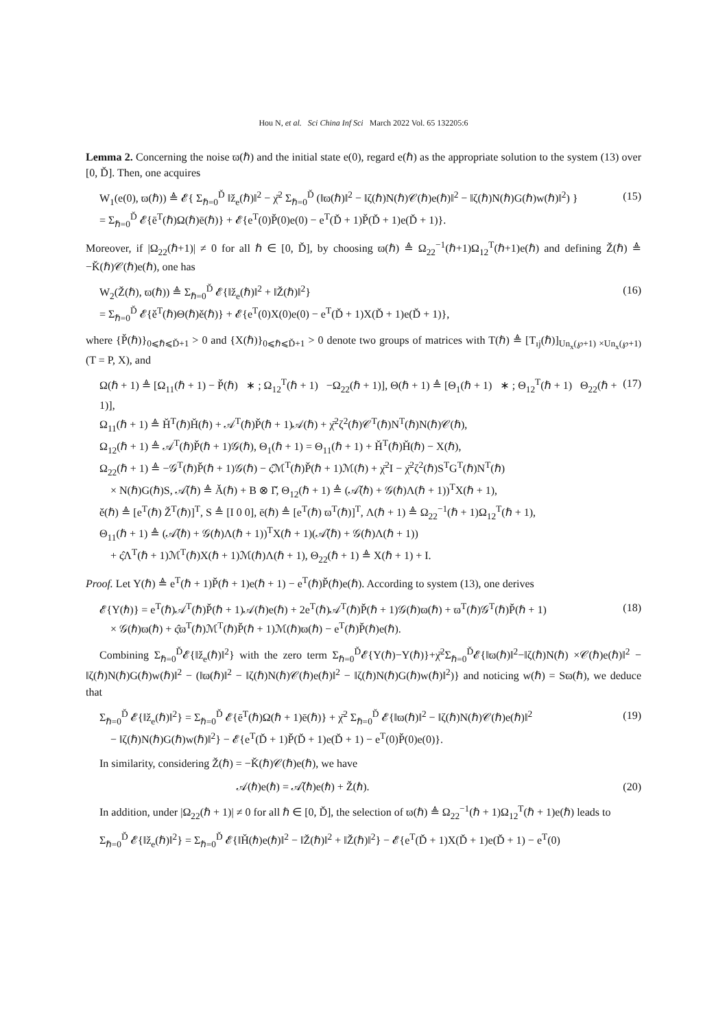Hou N, et al. Sci China Inf Sci March 2022 Vol. 65 132205:6
Lemma 2. Concerning the noise ϖ(ℏ) and the initial state e(0), regard e(ℏ) as the appropriate solution to the system (13) over [0, Ď]. Then, one acquires
W<sub>1</sub>(e(0), ϖ(ℏ)) ≜ 𝓔{ Σ<sub>ℏ=0</sub><sup>Ď</sup> ‖ž<sub>e</sub>(ℏ)‖<sup>2</sup> − χ̄<sup>2</sup> Σ<sub>ℏ=0</sub><sup>Ď</sup> (‖ϖ(ℏ)‖<sup>2</sup> − ‖ζ(ℏ)N(ℏ)𝒞(ℏ)e(ℏ)‖<sup>2</sup> − ‖ζ(ℏ)N(ℏ)G(ℏ)w(ℏ)‖<sup>2</sup>) }
= Σ<sub>ℏ=0</sub><sup>Ď</sup> 𝓔{ē<sup>T</sup>(ℏ)Ω(ℏ)ē(ℏ)} + 𝓔{e<sup>T</sup>(0)P̌(0)e(0) − e<sup>T</sup>(Ď + 1)P̌(Ď + 1)e(Ď + 1)}. (15)
Moreover, if |Ω<sub>22</sub>(ℏ+1)| ≠ 0 for all ℏ ∈ [0, Ď], by choosing ϖ(ℏ) ≜ Ω<sub>22</sub><sup>−1</sup>(ℏ+1)Ω<sub>12</sub><sup>T</sup>(ℏ+1)e(ℏ) and defining Ž(ℏ) ≜ −Ǩ(ℏ)𝒞(ℏ)e(ℏ), one has
W<sub>2</sub>(Ž(ℏ), ϖ(ℏ)) ≜ Σ<sub>ℏ=0</sub><sup>Ď</sup> 𝓔{‖ž<sub>e</sub>(ℏ)‖<sup>2</sup> + ‖Ž(ℏ)‖<sup>2</sup>}
= Σ<sub>ℏ=0</sub><sup>Ď</sup> 𝓔{ě<sup>T</sup>(ℏ)Θ(ℏ)ě(ℏ)} + 𝓔{e<sup>T</sup>(0)X(0)e(0) − e<sup>T</sup>(Ď + 1)X(Ď + 1)e(Ď + 1)}, (16)
where {P̌(ℏ)}<sub>0⩽ℏ⩽Ď+1</sub> > 0 and {X(ℏ)}<sub>0⩽ℏ⩽Ď+1</sub> > 0 denote two groups of matrices with T(ℏ) ≜ [T<sub>ıj</sub>(ℏ)]<sub>Un<sub>x</sub>(℘+1) ×Un<sub>x</sub>(℘+1)</sub> (T = P, X), and
Ω(ℏ + 1) ≜ [Ω<sub>11</sub>(ℏ + 1) − P̌(ℏ) ∗ ; Ω<sub>12</sub><sup>T</sup>(ℏ + 1) −Ω<sub>22</sub>(ℏ + 1)], Θ(ℏ + 1) ≜ [Θ<sub>1</sub>(ℏ + 1) ∗ ; Θ<sub>12</sub><sup>T</sup>(ℏ + 1) Θ<sub>22</sub>(ℏ + 1)],
Ω<sub>11</sub>(ℏ + 1) ≜ Ȟ<sup>T</sup>(ℏ)Ȟ(ℏ) + 𝒜<sup>T</sup>(ℏ)P̌(ℏ + 1)𝒜(ℏ) + χ̄<sup>2</sup>ζ<sup>2</sup>(ℏ)𝒞<sup>T</sup>(ℏ)N<sup>T</sup>(ℏ)N(ℏ)𝒞(ℏ),
Ω<sub>12</sub>(ℏ + 1) ≜ 𝒜<sup>T</sup>(ℏ)P̌(ℏ + 1)𝒢(ℏ), Θ<sub>1</sub>(ℏ + 1) = Θ<sub>11</sub>(ℏ + 1) + Ȟ<sup>T</sup>(ℏ)Ȟ(ℏ) − X(ℏ),
Ω<sub>22</sub>(ℏ + 1) ≜ −𝒢<sup>T</sup>(ℏ)P̌(ℏ + 1)𝒢(ℏ) − ς̂ℳ<sup>T</sup>(ℏ)P̌(ℏ + 1)ℳ(ℏ) + χ̄<sup>2</sup>I − χ̄<sup>2</sup>ζ<sup>2</sup>(ℏ)S<sup>T</sup>G<sup>T</sup>(ℏ)N<sup>T</sup>(ℏ)
× N(ℏ)G(ℏ)S, 𝒜̌(ℏ) ≜ Ǎ(ℏ) + B ⊗ Γ̌, Θ<sub>12</sub>(ℏ + 1) ≜ (𝒜̌(ℏ) + 𝒢(ℏ)Λ(ℏ + 1))<sup>T</sup>X(ℏ + 1),
ě(ℏ) ≜ [e<sup>T</sup>(ℏ) Ž<sup>T</sup>(ℏ)]<sup>T</sup>, S ≜ [I 0 0], ē(ℏ) ≜ [e<sup>T</sup>(ℏ) ϖ<sup>T</sup>(ℏ)]<sup>T</sup>, Λ(ℏ + 1) ≜ Ω<sub>22</sub><sup>−1</sup>(ℏ + 1)Ω<sub>12</sub><sup>T</sup>(ℏ + 1),
Θ<sub>11</sub>(ℏ + 1) ≜ (𝒜̌(ℏ) + 𝒢(ℏ)Λ(ℏ + 1))<sup>T</sup>X(ℏ + 1)(𝒜̌(ℏ) + 𝒢(ℏ)Λ(ℏ + 1))
+ ς̂Λ<sup>T</sup>(ℏ + 1)ℳ<sup>T</sup>(ℏ)X(ℏ + 1)ℳ(ℏ)Λ(ℏ + 1), Θ<sub>22</sub>(ℏ + 1) ≜ X(ℏ + 1) + I. (17)
Proof. Let Υ(ℏ) ≜ e<sup>T</sup>(ℏ + 1)P̌(ℏ + 1)e(ℏ + 1) − e<sup>T</sup>(ℏ)P̌(ℏ)e(ℏ). According to system (13), one derives
𝓔{Υ(ℏ)} = e<sup>T</sup>(ℏ)𝒜<sup>T</sup>(ℏ)P̌(ℏ + 1)𝒜(ℏ)e(ℏ) + 2e<sup>T</sup>(ℏ)𝒜<sup>T</sup>(ℏ)P̌(ℏ + 1)𝒢(ℏ)ϖ(ℏ) + ϖ<sup>T</sup>(ℏ)𝒢<sup>T</sup>(ℏ)P̌(ℏ + 1)
× 𝒢(ℏ)ϖ(ℏ) + ς̂ϖ<sup>T</sup>(ℏ)ℳ<sup>T</sup>(ℏ)P̌(ℏ + 1)ℳ(ℏ)ϖ(ℏ) − e<sup>T</sup>(ℏ)P̌(ℏ)e(ℏ). (18)
Combining Σ<sub>ℏ=0</sub><sup>Ď</sup>𝓔{‖ž<sub>e</sub>(ℏ)‖<sup>2</sup>} with the zero term Σ<sub>ℏ=0</sub><sup>Ď</sup>𝓔{Υ(ℏ)−Υ(ℏ)}+χ̄<sup>2</sup>Σ<sub>ℏ=0</sub><sup>Ď</sup>𝓔{‖ϖ(ℏ)‖<sup>2</sup>−‖ζ(ℏ)N(ℏ) ×𝒞(ℏ)e(ℏ)‖<sup>2</sup> − ‖ζ(ℏ)N(ℏ)G(ℏ)w(ℏ)‖<sup>2</sup> − (‖ϖ(ℏ)‖<sup>2</sup> − ‖ζ(ℏ)N(ℏ)𝒞(ℏ)e(ℏ)‖<sup>2</sup> − ‖ζ(ℏ)N(ℏ)G(ℏ)w(ℏ)‖<sup>2</sup>)} and noticing w(ℏ) = Sϖ(ℏ), we deduce that
Σ<sub>ℏ=0</sub><sup>Ď</sup> 𝓔{‖ž<sub>e</sub>(ℏ)‖<sup>2</sup>} = Σ<sub>ℏ=0</sub><sup>Ď</sup> 𝓔{ē<sup>T</sup>(ℏ)Ω(ℏ + 1)ē(ℏ)} + χ̄<sup>2</sup> Σ<sub>ℏ=0</sub><sup>Ď</sup> 𝓔{‖ϖ(ℏ)‖<sup>2</sup> − ‖ζ(ℏ)N(ℏ)𝒞(ℏ)e(ℏ)‖<sup>2</sup>
− ‖ζ(ℏ)N(ℏ)G(ℏ)w(ℏ)‖<sup>2</sup>} − 𝓔{e<sup>T</sup>(Ď + 1)P̌(Ď + 1)e(Ď + 1) − e<sup>T</sup>(0)P̌(0)e(0)}. (19)
In similarity, considering Ž(ℏ) = −Ǩ(ℏ)𝒞(ℏ)e(ℏ), we have
𝒜(ℏ)e(ℏ) = 𝒜̌(ℏ)e(ℏ) + Ž(ℏ). (20)
In addition, under |Ω<sub>22</sub>(ℏ + 1)| ≠ 0 for all ℏ ∈ [0, Ď], the selection of ϖ(ℏ) ≜ Ω<sub>22</sub><sup>−1</sup>(ℏ + 1)Ω<sub>12</sub><sup>T</sup>(ℏ + 1)e(ℏ) leads to
Σ<sub>ℏ=0</sub><sup>Ď</sup> 𝓔{‖ž<sub>e</sub>(ℏ)‖<sup>2</sup>} = Σ<sub>ℏ=0</sub><sup>Ď</sup> 𝓔{‖Ȟ(ℏ)e(ℏ)‖<sup>2</sup> − ‖Ž(ℏ)‖<sup>2</sup> + ‖Ž(ℏ)‖<sup>2</sup>} − 𝓔{e<sup>T</sup>(Ď + 1)X(Ď + 1)e(Ď + 1) − e<sup>T</sup>(0)